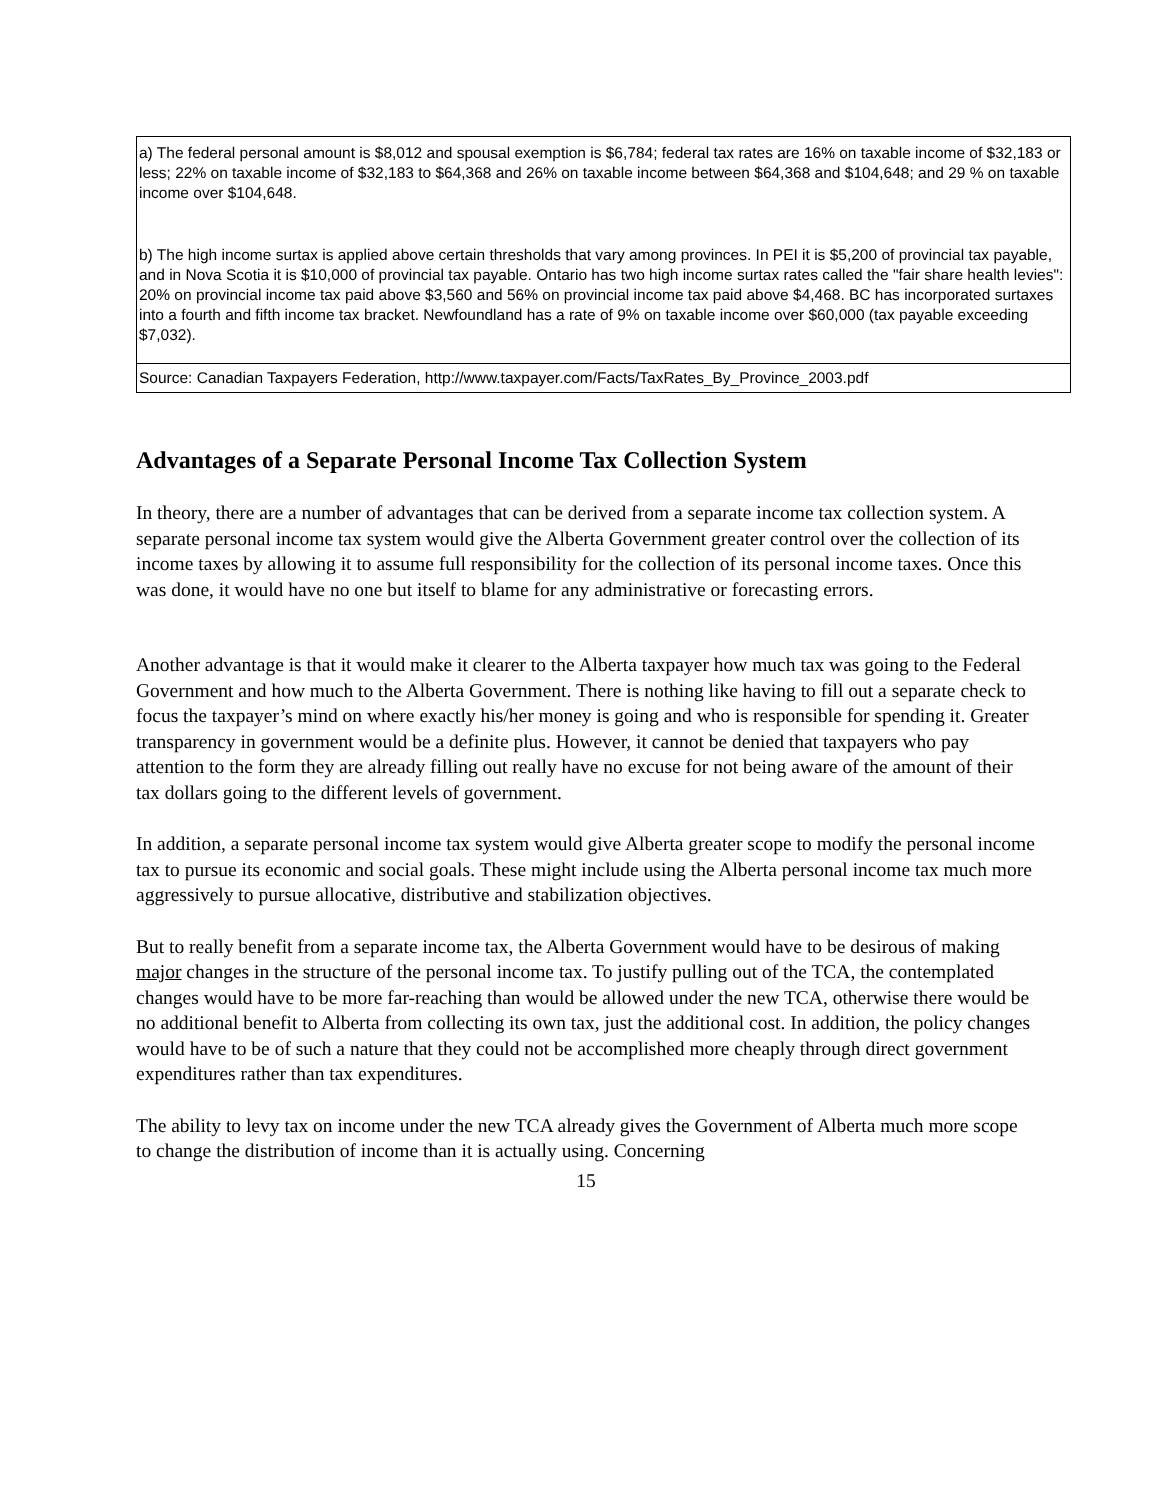| a) The federal personal amount is $8,012 and spousal exemption is $6,784; federal tax rates are 16% on taxable income of $32,183 or less; 22% on taxable income of $32,183 to $64,368 and 26% on taxable income between $64,368 and $104,648; and 29 % on taxable income over $104,648. |
| b) The high income surtax is applied above certain thresholds that vary among provinces. In PEI it is $5,200 of provincial tax payable, and in Nova Scotia it is $10,000 of provincial tax payable. Ontario has two high income surtax rates called the "fair share health levies": 20% on provincial income tax paid above $3,560 and 56% on provincial income tax paid above $4,468. BC has incorporated surtaxes into a fourth and fifth income tax bracket. Newfoundland has a rate of 9% on taxable income over $60,000 (tax payable exceeding $7,032). |
| Source: Canadian Taxpayers Federation, http://www.taxpayer.com/Facts/TaxRates_By_Province_2003.pdf |
Advantages of a Separate Personal Income Tax Collection System
In theory, there are a number of advantages that can be derived from a separate income tax collection system. A separate personal income tax system would give the Alberta Government greater control over the collection of its income taxes by allowing it to assume full responsibility for the collection of its personal income taxes. Once this was done, it would have no one but itself to blame for any administrative or forecasting errors.
Another advantage is that it would make it clearer to the Alberta taxpayer how much tax was going to the Federal Government and how much to the Alberta Government. There is nothing like having to fill out a separate check to focus the taxpayer’s mind on where exactly his/her money is going and who is responsible for spending it. Greater transparency in government would be a definite plus. However, it cannot be denied that taxpayers who pay attention to the form they are already filling out really have no excuse for not being aware of the amount of their tax dollars going to the different levels of government.
In addition, a separate personal income tax system would give Alberta greater scope to modify the personal income tax to pursue its economic and social goals. These might include using the Alberta personal income tax much more aggressively to pursue allocative, distributive and stabilization objectives.
But to really benefit from a separate income tax, the Alberta Government would have to be desirous of making major changes in the structure of the personal income tax. To justify pulling out of the TCA, the contemplated changes would have to be more far-reaching than would be allowed under the new TCA, otherwise there would be no additional benefit to Alberta from collecting its own tax, just the additional cost. In addition, the policy changes would have to be of such a nature that they could not be accomplished more cheaply through direct government expenditures rather than tax expenditures.
The ability to levy tax on income under the new TCA already gives the Government of Alberta much more scope to change the distribution of income than it is actually using. Concerning
15